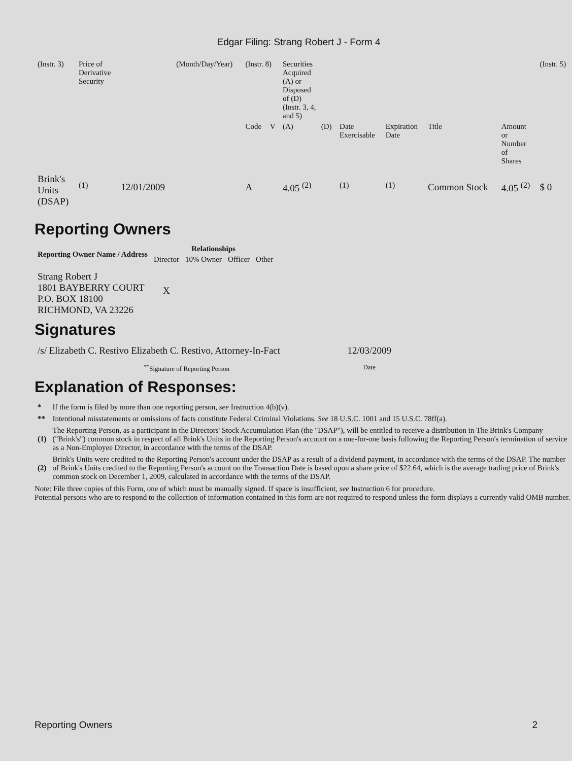Edgar Filing: Strang Robert J - Form 4
| (Instr. 3) | Price of Derivative Security | | (Month/Day/Year) | (Instr. 8) | | Securities Acquired (A) or Disposed of (D) (Instr. 3, 4, and 5) | | | | | | (Instr. 5) |
| | | | | Code | V | (A) | (D) | Date Exercisable | Expiration Date | Title | Amount or Number of Shares | |
| Brink's Units (DSAP) | <sup>(1)</sup> | 12/01/2009 | | A | | 4.05 <sup>(2)</sup> | | <sup>(1)</sup> | <sup>(1)</sup> | Common Stock | 4.05 <sup>(2)</sup> | $ 0 |
Reporting Owners
| Reporting Owner Name / Address | Relationships | | | |
| --- | --- | --- | --- | --- |
| | Director | 10% Owner | Officer | Other |
| Strang Robert J 1801 BAYBERRY COURT P.O. BOX 18100 RICHMOND, VA 23226 | X | | | |
Signatures
| /s/ Elizabeth C. Restivo Elizabeth C. Restivo, Attorney-In-Fact | 12/03/2009 |
| <sup>**</sup> Signature of Reporting Person | Date |
Explanation of Responses:
| * | If the form is filed by more than one reporting person, see Instruction 4(b)(v). |
| ** | Intentional misstatements or omissions of facts constitute Federal Criminal Violations. See 18 U.S.C. 1001 and 15 U.S.C. 78ff(a). |
| (1) | The Reporting Person, as a participant in the Directors' Stock Accumulation Plan (the "DSAP"), will be entitled to receive a distribution in The Brink's Company ("Brink's") common stock in respect of all Brink's Units in the Reporting Person's account on a one-for-one basis following the Reporting Person's termination of service as a Non-Employee Director, in accordance with the terms of the DSAP. |
| (2) | Brink's Units were credited to the Reporting Person's account under the DSAP as a result of a dividend payment, in accordance with the terms of the DSAP. The number of Brink's Units credited to the Reporting Person's account on the Transaction Date is based upon a share price of $22.64, which is the average trading price of Brink's common stock on December 1, 2009, calculated in accordance with the terms of the DSAP. |
Note: File three copies of this Form, one of which must be manually signed. If space is insufficient, see Instruction 6 for procedure.
Potential persons who are to respond to the collection of information contained in this form are not required to respond unless the form displays a currently valid OMB number.
Reporting Owners 2